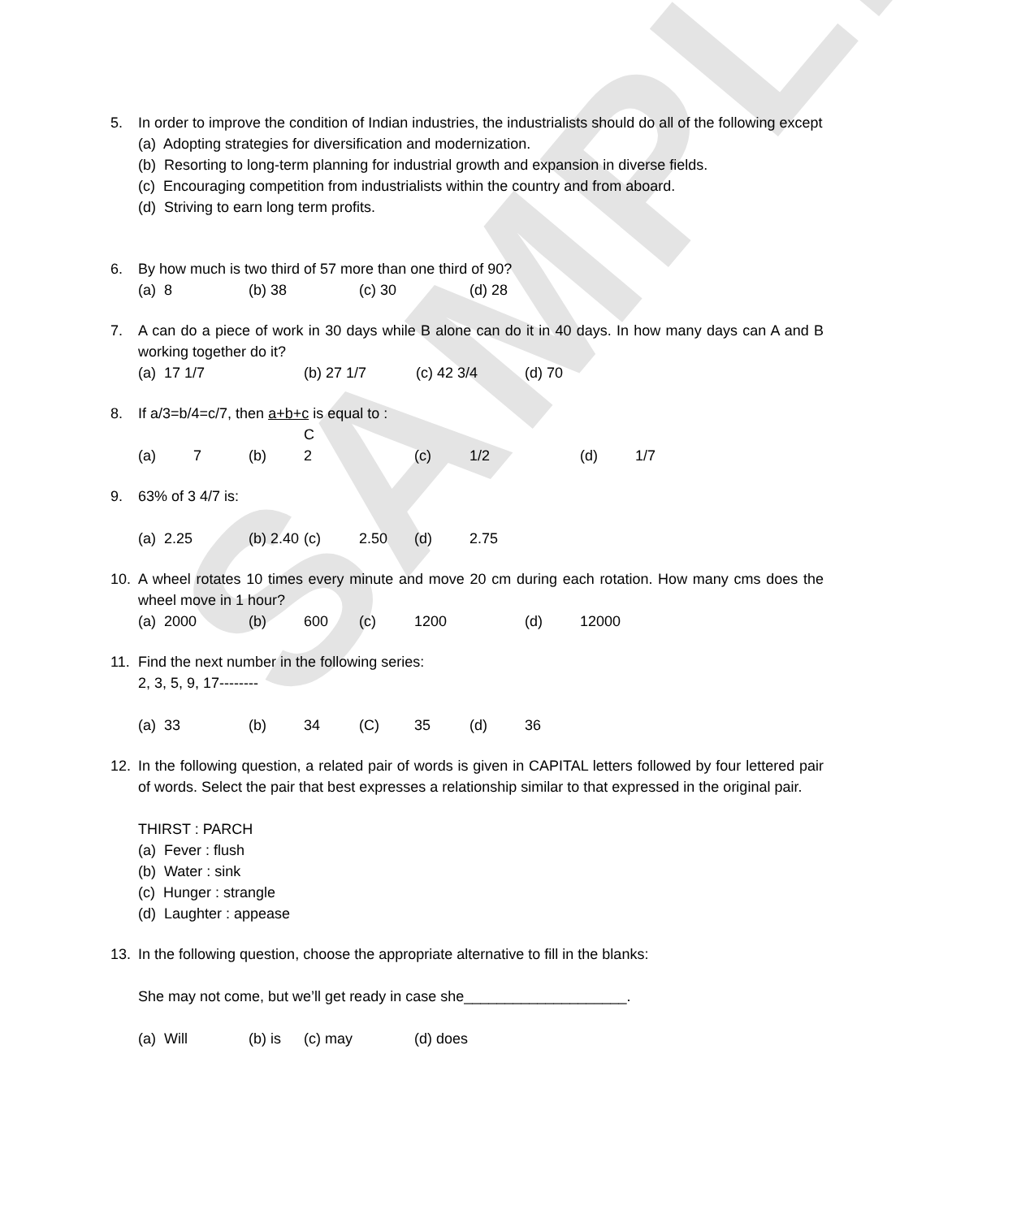SAMPLE
5. In order to improve the condition of Indian industries, the industrialists should do all of the following except
(a) Adopting strategies for diversification and modernization.
(b) Resorting to long-term planning for industrial growth and expansion in diverse fields.
(c) Encouraging competition from industrialists within the country and from aboard.
(d) Striving to earn long term profits.
6. By how much is two third of 57 more than one third of 90?
(a) 8 (b) 38 (c) 30 (d) 28
7. A can do a piece of work in 30 days while B alone can do it in 40 days. In how many days can A and B working together do it?
(a) 17 1/7 (b) 27 1/7 (c) 42 3/4 (d) 70
8. If a/3=b/4=c/7, then a+b+c is equal to :
C
(a) 7 (b) 2 (c) 1/2 (d) 1/7
9. 63% of 3 4/7 is:
(a) 2.25 (b) 2.40 (c) 2.50 (d) 2.75
10. A wheel rotates 10 times every minute and move 20 cm during each rotation. How many cms does the wheel move in 1 hour?
(a) 2000 (b) 600 (c) 1200 (d) 12000
11. Find the next number in the following series:
2, 3, 5, 9, 17--------
(a) 33 (b) 34 (C) 35 (d) 36
12. In the following question, a related pair of words is given in CAPITAL letters followed by four lettered pair of words. Select the pair that best expresses a relationship similar to that expressed in the original pair.
THIRST : PARCH
(a) Fever : flush
(b) Water : sink
(c) Hunger : strangle
(d) Laughter : appease
13. In the following question, choose the appropriate alternative to fill in the blanks:
She may not come, but we’ll get ready in case she____________________.
(a) Will (b) is (c) may (d) does